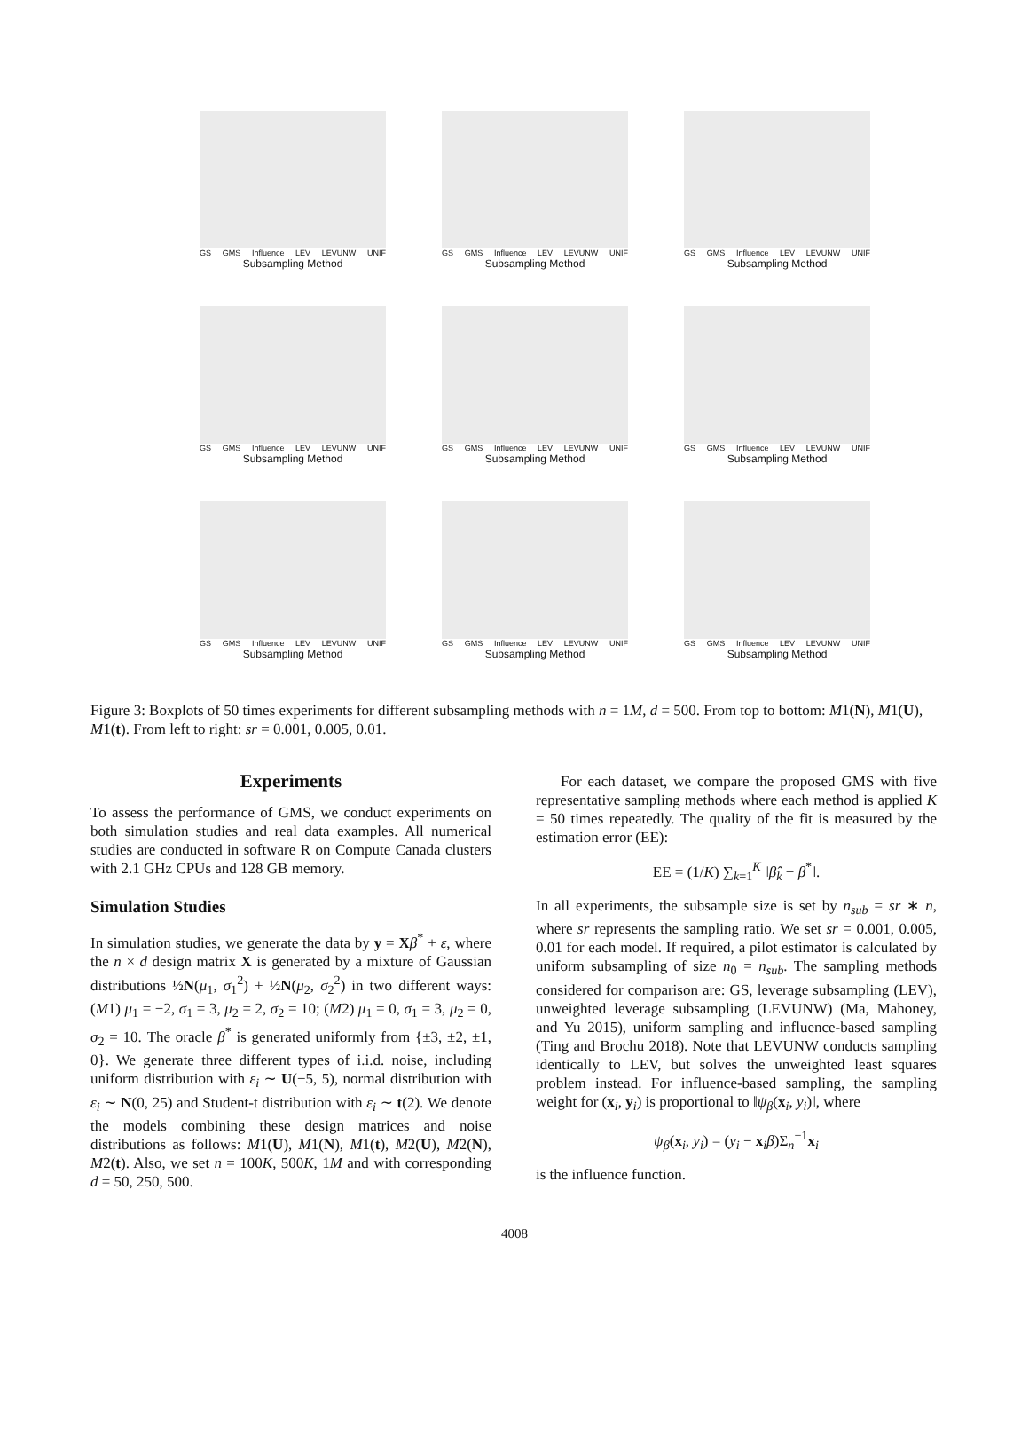GS GMS Influence LEV LEVUNW UNIF
Subsampling Method
GS GMS Influence LEV LEVUNW UNIF
Subsampling Method
GS GMS Influence LEV LEVUNW UNIF
Subsampling Method
GS GMS Influence LEV LEVUNW UNIF
Subsampling Method
GS GMS Influence LEV LEVUNW UNIF
Subsampling Method
GS GMS Influence LEV LEVUNW UNIF
Subsampling Method
GS GMS Influence LEV LEVUNW UNIF
Subsampling Method
GS GMS Influence LEV LEVUNW UNIF
Subsampling Method
GS GMS Influence LEV LEVUNW UNIF
Subsampling Method
Figure 3: Boxplots of 50 times experiments for different subsampling methods with n = 1M, d = 500. From top to bottom: M1(N), M1(U), M1(t). From left to right: sr = 0.001, 0.005, 0.01.
Experiments
To assess the performance of GMS, we conduct experiments on both simulation studies and real data examples. All numerical studies are conducted in software R on Compute Canada clusters with 2.1 GHz CPUs and 128 GB memory.
Simulation Studies
In simulation studies, we generate the data by y = Xβ<sup>*</sup> + ε, where the n × d design matrix X is generated by a mixture of Gaussian distributions ½N(μ<sub>1</sub>, σ<sub>1</sub><sup>2</sup>) + ½N(μ<sub>2</sub>, σ<sub>2</sub><sup>2</sup>) in two different ways: (M1) μ<sub>1</sub> = −2, σ<sub>1</sub> = 3, μ<sub>2</sub> = 2, σ<sub>2</sub> = 10; (M2) μ<sub>1</sub> = 0, σ<sub>1</sub> = 3, μ<sub>2</sub> = 0, σ<sub>2</sub> = 10. The oracle β<sup>*</sup> is generated uniformly from {±3, ±2, ±1, 0}. We generate three different types of i.i.d. noise, including uniform distribution with ε<sub>i</sub> ∼ U(−5, 5), normal distribution with ε<sub>i</sub> ∼ N(0, 25) and Student-t distribution with ε<sub>i</sub> ∼ t(2). We denote the models combining these design matrices and noise distributions as follows: M1(U), M1(N), M1(t), M2(U), M2(N), M2(t). Also, we set n = 100K, 500K, 1M and with corresponding d = 50, 250, 500.
For each dataset, we compare the proposed GMS with five representative sampling methods where each method is applied K = 50 times repeatedly. The quality of the fit is measured by the estimation error (EE):
EE = (1/K) ∑<sub>k=1</sub><sup>K</sup> ‖β̂<sub>k</sub> − β<sup>*</sup>‖.
In all experiments, the subsample size is set by n<sub>sub</sub> = sr ∗ n, where sr represents the sampling ratio. We set sr = 0.001, 0.005, 0.01 for each model. If required, a pilot estimator is calculated by uniform subsampling of size n<sub>0</sub> = n<sub>sub</sub>. The sampling methods considered for comparison are: GS, leverage subsampling (LEV), unweighted leverage subsampling (LEVUNW) (Ma, Mahoney, and Yu 2015), uniform sampling and influence-based sampling (Ting and Brochu 2018). Note that LEVUNW conducts sampling identically to LEV, but solves the unweighted least squares problem instead. For influence-based sampling, the sampling weight for (x<sub>i</sub>, y<sub>i</sub>) is proportional to ‖ψ<sub>β</sub>(x<sub>i</sub>, y<sub>i</sub>)‖, where
ψ<sub>β</sub>(x<sub>i</sub>, y<sub>i</sub>) = (y<sub>i</sub> − x<sub>i</sub>β)Σ<sub>n</sub><sup>−1</sup>x<sub>i</sub>
is the influence function.
4008